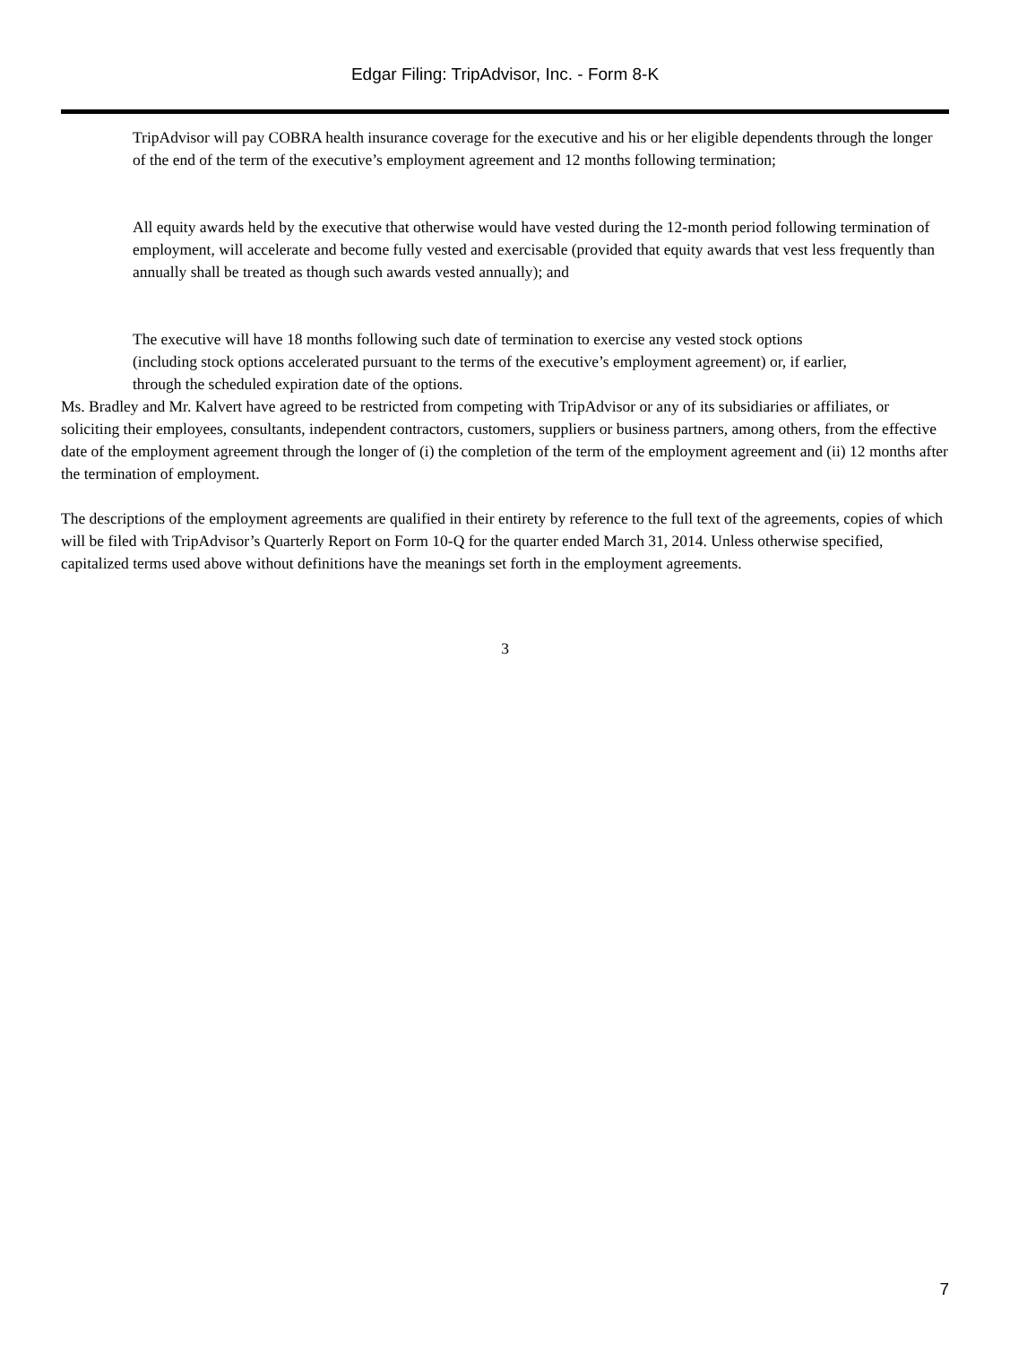Edgar Filing: TripAdvisor, Inc. - Form 8-K
TripAdvisor will pay COBRA health insurance coverage for the executive and his or her eligible dependents through the longer of the end of the term of the executive’s employment agreement and 12 months following termination;
All equity awards held by the executive that otherwise would have vested during the 12-month period following termination of employment, will accelerate and become fully vested and exercisable (provided that equity awards that vest less frequently than annually shall be treated as though such awards vested annually); and
The executive will have 18 months following such date of termination to exercise any vested stock options (including stock options accelerated pursuant to the terms of the executive’s employment agreement) or, if earlier, through the scheduled expiration date of the options.
Ms. Bradley and Mr. Kalvert have agreed to be restricted from competing with TripAdvisor or any of its subsidiaries or affiliates, or soliciting their employees, consultants, independent contractors, customers, suppliers or business partners, among others, from the effective date of the employment agreement through the longer of (i) the completion of the term of the employment agreement and (ii) 12 months after the termination of employment.
The descriptions of the employment agreements are qualified in their entirety by reference to the full text of the agreements, copies of which will be filed with TripAdvisor’s Quarterly Report on Form 10-Q for the quarter ended March 31, 2014. Unless otherwise specified, capitalized terms used above without definitions have the meanings set forth in the employment agreements.
3
7